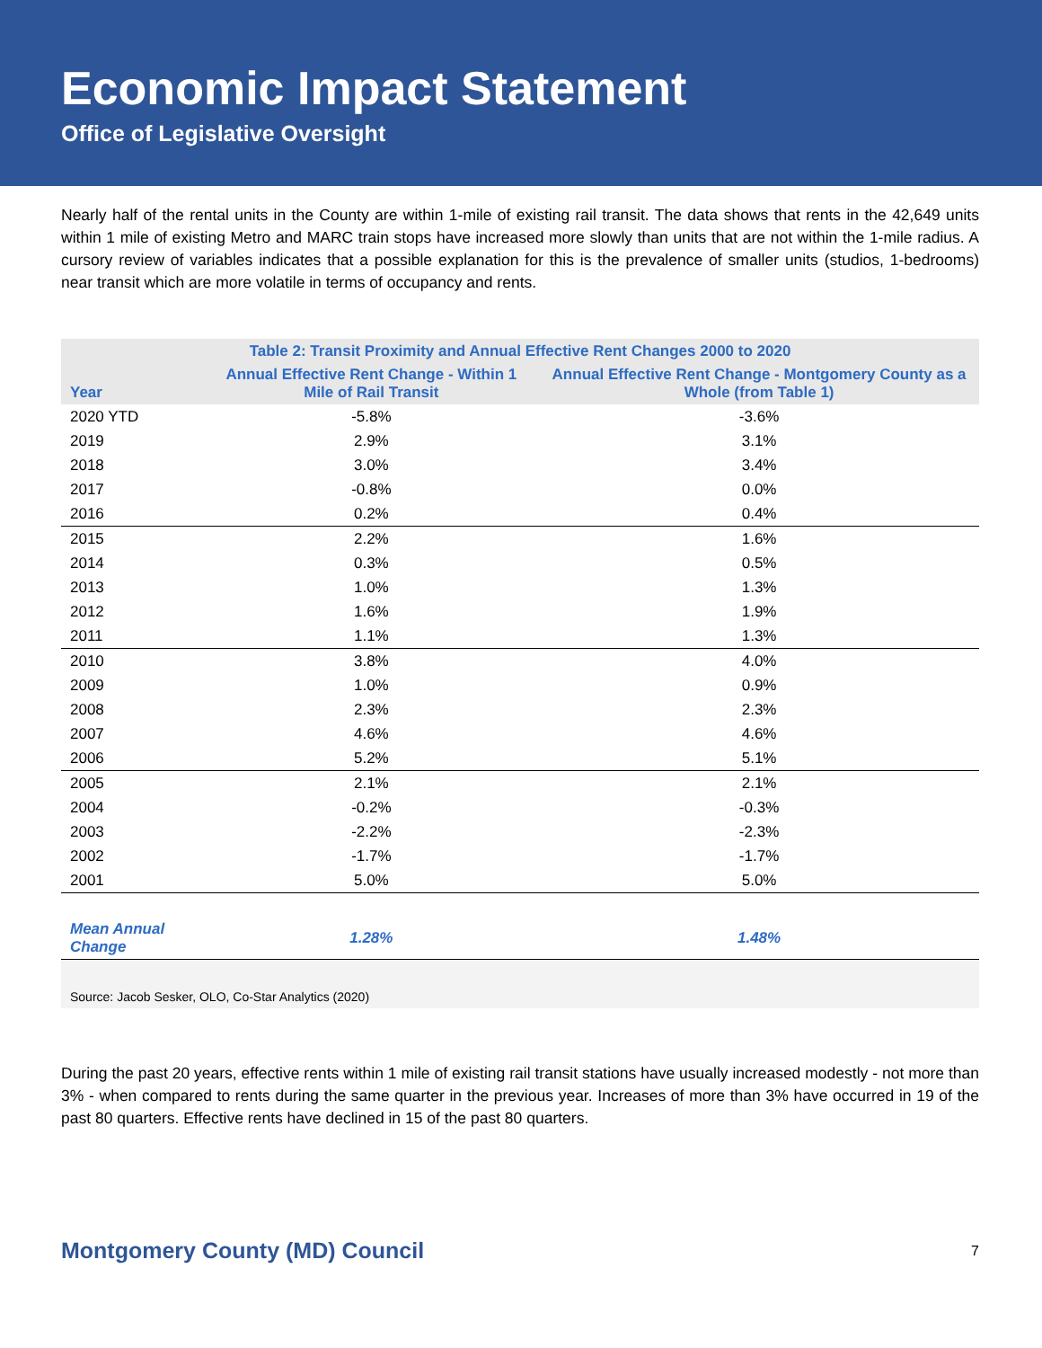Economic Impact Statement
Office of Legislative Oversight
Nearly half of the rental units in the County are within 1-mile of existing rail transit. The data shows that rents in the 42,649 units within 1 mile of existing Metro and MARC train stops have increased more slowly than units that are not within the 1-mile radius. A cursory review of variables indicates that a possible explanation for this is the prevalence of smaller units (studios, 1-bedrooms) near transit which are more volatile in terms of occupancy and rents.
| Table 2: Transit Proximity and Annual Effective Rent Changes 2000 to 2020 | | |
| --- | --- | --- |
| Year | Annual Effective Rent Change - Within 1 Mile of Rail Transit | Annual Effective Rent Change - Montgomery County as a Whole (from Table 1) |
| 2020 YTD | -5.8% | -3.6% |
| 2019 | 2.9% | 3.1% |
| 2018 | 3.0% | 3.4% |
| 2017 | -0.8% | 0.0% |
| 2016 | 0.2% | 0.4% |
| 2015 | 2.2% | 1.6% |
| 2014 | 0.3% | 0.5% |
| 2013 | 1.0% | 1.3% |
| 2012 | 1.6% | 1.9% |
| 2011 | 1.1% | 1.3% |
| 2010 | 3.8% | 4.0% |
| 2009 | 1.0% | 0.9% |
| 2008 | 2.3% | 2.3% |
| 2007 | 4.6% | 4.6% |
| 2006 | 5.2% | 5.1% |
| 2005 | 2.1% | 2.1% |
| 2004 | -0.2% | -0.3% |
| 2003 | -2.2% | -2.3% |
| 2002 | -1.7% | -1.7% |
| 2001 | 5.0% | 5.0% |
| Mean Annual Change | 1.28% | 1.48% |
| Source: Jacob Sesker, OLO, Co-Star Analytics (2020) | | |
During the past 20 years, effective rents within 1 mile of existing rail transit stations have usually increased modestly - not more than 3% - when compared to rents during the same quarter in the previous year. Increases of more than 3% have occurred in 19 of the past 80 quarters. Effective rents have declined in 15 of the past 80 quarters.
Montgomery County (MD) Council 7